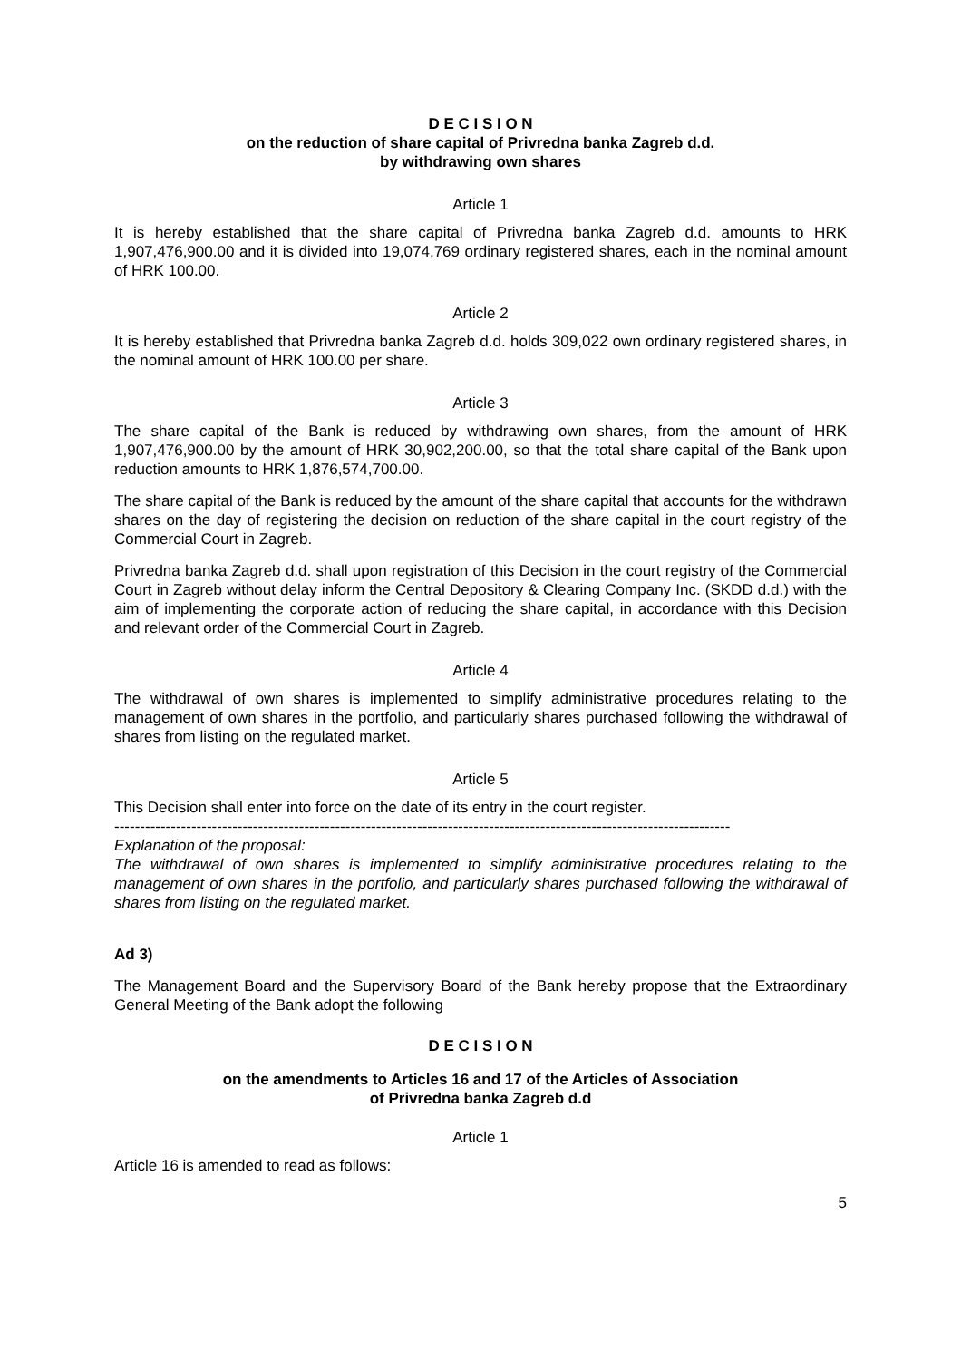D E C I S I O N
on the reduction of share capital of Privredna banka Zagreb d.d.
by withdrawing own shares
Article 1
It is hereby established that the share capital of Privredna banka Zagreb d.d. amounts to HRK 1,907,476,900.00 and it is divided into 19,074,769 ordinary registered shares, each in the nominal amount of HRK 100.00.
Article 2
It is hereby established that Privredna banka Zagreb d.d. holds 309,022 own ordinary registered shares, in the nominal amount of HRK 100.00 per share.
Article 3
The share capital of the Bank is reduced by withdrawing own shares, from the amount of HRK 1,907,476,900.00 by the amount of HRK 30,902,200.00, so that the total share capital of the Bank upon reduction amounts to HRK 1,876,574,700.00.
The share capital of the Bank is reduced by the amount of the share capital that accounts for the withdrawn shares on the day of registering the decision on reduction of the share capital in the court registry of the Commercial Court in Zagreb.
Privredna banka Zagreb d.d. shall upon registration of this Decision in the court registry of the Commercial Court in Zagreb without delay inform the Central Depository & Clearing Company Inc. (SKDD d.d.) with the aim of implementing the corporate action of reducing the share capital, in accordance with this Decision and relevant order of the Commercial Court in Zagreb.
Article 4
The withdrawal of own shares is implemented to simplify administrative procedures relating to the management of own shares in the portfolio, and particularly shares purchased following the withdrawal of shares from listing on the regulated market.
Article 5
This Decision shall enter into force on the date of its entry in the court register.
------------------------------------------------------------------------------------------------------------------------
Explanation of the proposal:
The withdrawal of own shares is implemented to simplify administrative procedures relating to the management of own shares in the portfolio, and particularly shares purchased following the withdrawal of shares from listing on the regulated market.
Ad 3)
The Management Board and the Supervisory Board of the Bank hereby propose that the Extraordinary General Meeting of the Bank adopt the following
D E C I S I O N
on the amendments to Articles 16 and 17 of the Articles of Association
of Privredna banka Zagreb d.d
Article 1
Article 16 is amended to read as follows:
5